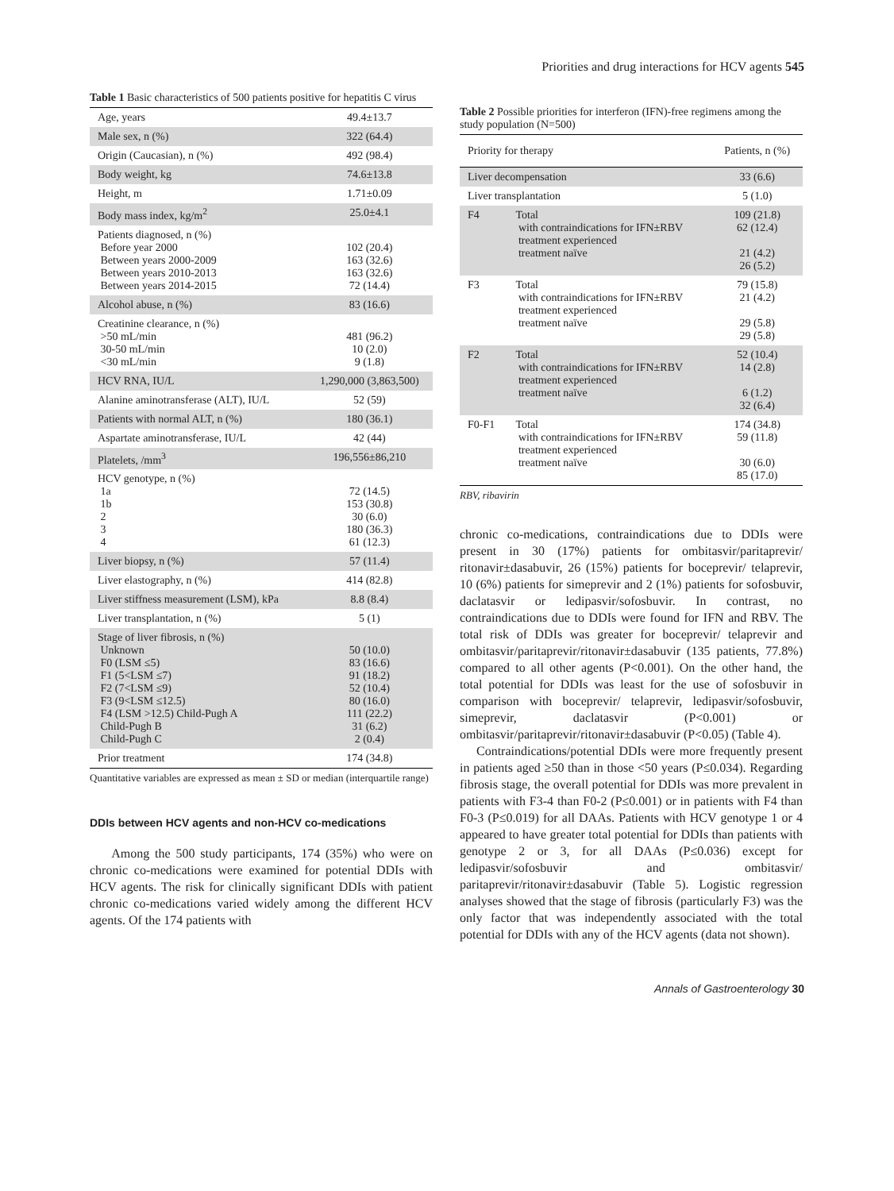Priorities and drug interactions for HCV agents 545
Table 1 Basic characteristics of 500 patients positive for hepatitis C virus
| Age, years | 49.4±13.7 |
| Male sex, n (%) | 322 (64.4) |
| Origin (Caucasian), n (%) | 492 (98.4) |
| Body weight, kg | 74.6±13.8 |
| Height, m | 1.71±0.09 |
| Body mass index, kg/m<sup>2</sup> | 25.0±4.1 |
| Patients diagnosed, n (%) Before year 2000 Between years 2000-2009 Between years 2010-2013 Between years 2014-2015 | 102 (20.4) 163 (32.6) 163 (32.6) 72 (14.4) |
| Alcohol abuse, n (%) | 83 (16.6) |
| Creatinine clearance, n (%) >50 mL/min 30-50 mL/min <30 mL/min | 481 (96.2) 10 (2.0) 9 (1.8) |
| HCV RNA, IU/L | 1,290,000 (3,863,500) |
| Alanine aminotransferase (ALT), IU/L | 52 (59) |
| Patients with normal ALT, n (%) | 180 (36.1) |
| Aspartate aminotransferase, IU/L | 42 (44) |
| Platelets, /mm<sup>3</sup> | 196,556±86,210 |
| HCV genotype, n (%) 1a 1b 2 3 4 | 72 (14.5) 153 (30.8) 30 (6.0) 180 (36.3) 61 (12.3) |
| Liver biopsy, n (%) | 57 (11.4) |
| Liver elastography, n (%) | 414 (82.8) |
| Liver stiffness measurement (LSM), kPa | 8.8 (8.4) |
| Liver transplantation, n (%) | 5 (1) |
| Stage of liver fibrosis, n (%) Unknown F0 (LSM ≤5) F1 (5<LSM ≤7) F2 (7<LSM ≤9) F3 (9<LSM ≤12.5) F4 (LSM >12.5) Child-Pugh A Child-Pugh B Child-Pugh C | 50 (10.0) 83 (16.6) 91 (18.2) 52 (10.4) 80 (16.0) 111 (22.2) 31 (6.2) 2 (0.4) |
| Prior treatment | 174 (34.8) |
Quantitative variables are expressed as mean ± SD or median (interquartile range)
DDIs between HCV agents and non-HCV co-medications
Among the 500 study participants, 174 (35%) who were on chronic co-medications were examined for potential DDIs with HCV agents. The risk for clinically significant DDIs with patient chronic co-medications varied widely among the different HCV agents. Of the 174 patients with
Table 2 Possible priorities for interferon (IFN)-free regimens among the study population (N=500)
| Priority for therapy | | Patients, n (%) |
| --- | --- | --- |
| Liver decompensation | | 33 (6.6) |
| Liver transplantation | | 5 (1.0) |
| F4 | Total with contraindications for IFN±RBV treatment experienced treatment naïve | 109 (21.8) 62 (12.4) 21 (4.2) 26 (5.2) |
| F3 | Total with contraindications for IFN±RBV treatment experienced treatment naïve | 79 (15.8) 21 (4.2) 29 (5.8) 29 (5.8) |
| F2 | Total with contraindications for IFN±RBV treatment experienced treatment naïve | 52 (10.4) 14 (2.8) 6 (1.2) 32 (6.4) |
| F0-F1 | Total with contraindications for IFN±RBV treatment experienced treatment naïve | 174 (34.8) 59 (11.8) 30 (6.0) 85 (17.0) |
RBV, ribavirin
chronic co-medications, contraindications due to DDIs were present in 30 (17%) patients for ombitasvir/paritaprevir/ ritonavir±dasabuvir, 26 (15%) patients for boceprevir/ telaprevir, 10 (6%) patients for simeprevir and 2 (1%) patients for sofosbuvir, daclatasvir or ledipasvir/sofosbuvir. In contrast, no contraindications due to DDIs were found for IFN and RBV. The total risk of DDIs was greater for boceprevir/ telaprevir and ombitasvir/paritaprevir/ritonavir±dasabuvir (135 patients, 77.8%) compared to all other agents (P<0.001). On the other hand, the total potential for DDIs was least for the use of sofosbuvir in comparison with boceprevir/ telaprevir, ledipasvir/sofosbuvir, simeprevir, daclatasvir (P<0.001) or ombitasvir/paritaprevir/ritonavir±dasabuvir (P<0.05) (Table 4).
Contraindications/potential DDIs were more frequently present in patients aged ≥50 than in those <50 years (P≤0.034). Regarding fibrosis stage, the overall potential for DDIs was more prevalent in patients with F3-4 than F0-2 (P≤0.001) or in patients with F4 than F0-3 (P≤0.019) for all DAAs. Patients with HCV genotype 1 or 4 appeared to have greater total potential for DDIs than patients with genotype 2 or 3, for all DAAs (P≤0.036) except for ledipasvir/sofosbuvir and ombitasvir/ paritaprevir/ritonavir±dasabuvir (Table 5). Logistic regression analyses showed that the stage of fibrosis (particularly F3) was the only factor that was independently associated with the total potential for DDIs with any of the HCV agents (data not shown).
Annals of Gastroenterology 30